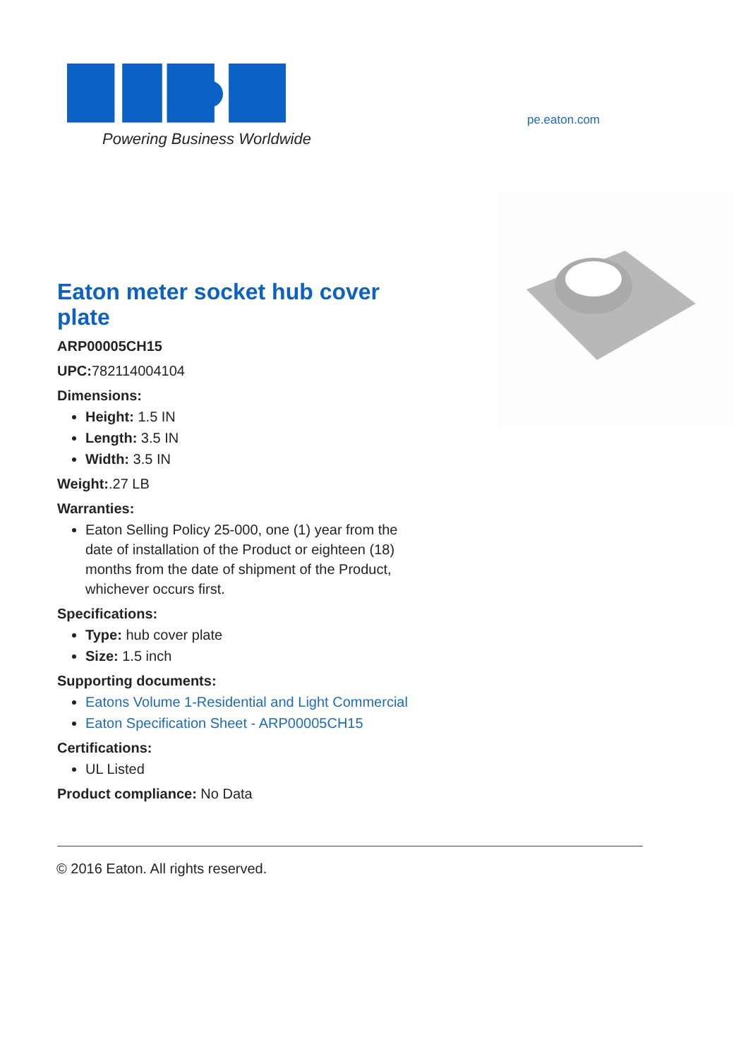Powering Business Worldwide
pe.eaton.com
Eaton meter socket hub cover plate
ARP00005CH15
UPC: 782114004104
Dimensions:
Height: 1.5 IN
Length: 3.5 IN
Width: 3.5 IN
Weight:.27 LB
Warranties:
Eaton Selling Policy 25-000, one (1) year from the date of installation of the Product or eighteen (18) months from the date of shipment of the Product, whichever occurs first.
Specifications:
Type: hub cover plate
Size: 1.5 inch
Supporting documents:
Eatons Volume 1-Residential and Light Commercial
Eaton Specification Sheet - ARP00005CH15
Certifications:
UL Listed
Product compliance: No Data
© 2016 Eaton. All rights reserved.